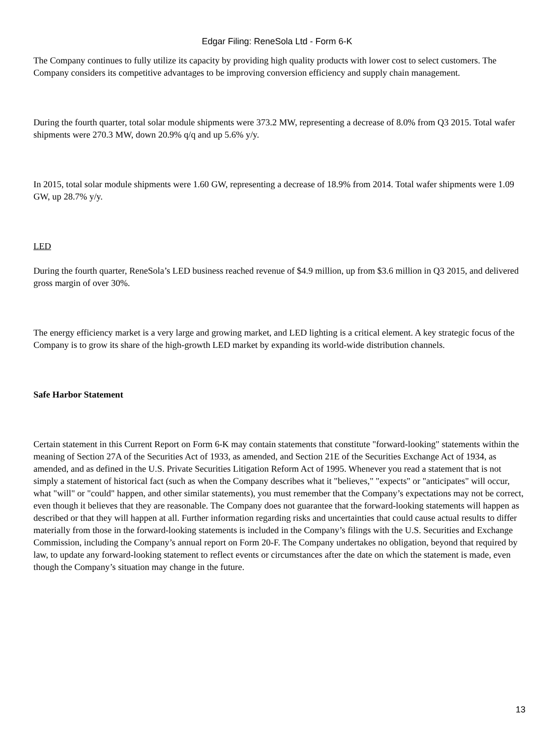Edgar Filing: ReneSola Ltd - Form 6-K
The Company continues to fully utilize its capacity by providing high quality products with lower cost to select customers. The Company considers its competitive advantages to be improving conversion efficiency and supply chain management.
During the fourth quarter, total solar module shipments were 373.2 MW, representing a decrease of 8.0% from Q3 2015. Total wafer shipments were 270.3 MW, down 20.9% q/q and up 5.6% y/y.
In 2015, total solar module shipments were 1.60 GW, representing a decrease of 18.9% from 2014. Total wafer shipments were 1.09 GW, up 28.7% y/y.
LED
During the fourth quarter, ReneSola’s LED business reached revenue of $4.9 million, up from $3.6 million in Q3 2015, and delivered gross margin of over 30%.
The energy efficiency market is a very large and growing market, and LED lighting is a critical element. A key strategic focus of the Company is to grow its share of the high-growth LED market by expanding its world-wide distribution channels.
Safe Harbor Statement
Certain statement in this Current Report on Form 6-K may contain statements that constitute "forward-looking" statements within the meaning of Section 27A of the Securities Act of 1933, as amended, and Section 21E of the Securities Exchange Act of 1934, as amended, and as defined in the U.S. Private Securities Litigation Reform Act of 1995. Whenever you read a statement that is not simply a statement of historical fact (such as when the Company describes what it "believes," "expects" or "anticipates" will occur, what "will" or "could" happen, and other similar statements), you must remember that the Company’s expectations may not be correct, even though it believes that they are reasonable. The Company does not guarantee that the forward-looking statements will happen as described or that they will happen at all. Further information regarding risks and uncertainties that could cause actual results to differ materially from those in the forward-looking statements is included in the Company’s filings with the U.S. Securities and Exchange Commission, including the Company’s annual report on Form 20-F. The Company undertakes no obligation, beyond that required by law, to update any forward-looking statement to reflect events or circumstances after the date on which the statement is made, even though the Company’s situation may change in the future.
13